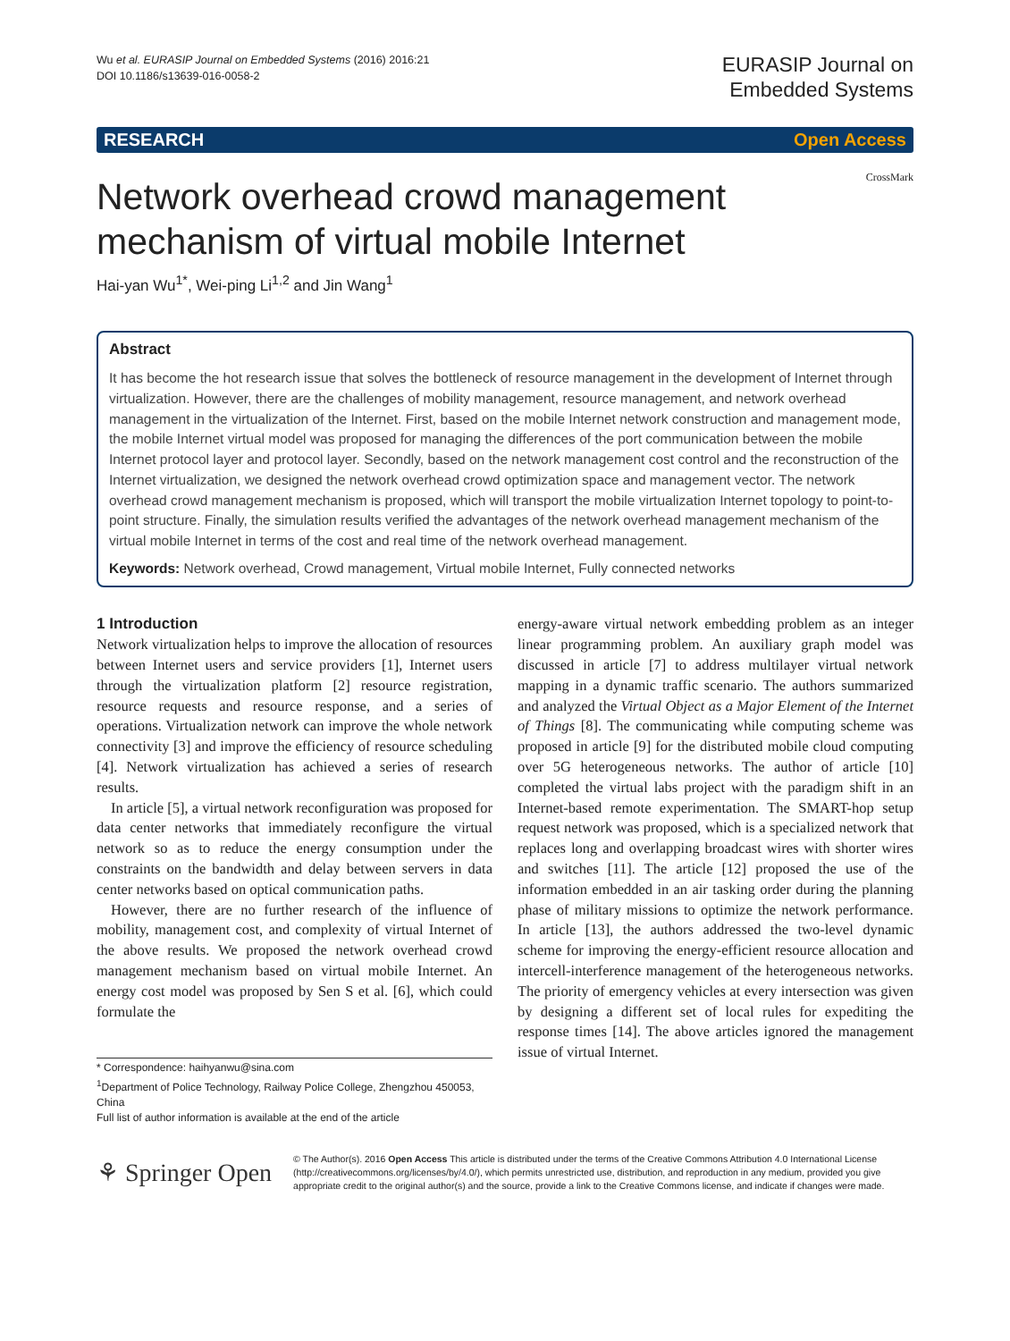Wu et al. EURASIP Journal on Embedded Systems (2016) 2016:21
DOI 10.1186/s13639-016-0058-2
EURASIP Journal on
Embedded Systems
RESEARCH Open Access
Network overhead crowd management mechanism of virtual mobile Internet
CrossMark
Hai-yan Wu<sup>1*</sup>, Wei-ping Li<sup>1,2</sup> and Jin Wang<sup>1</sup>
Abstract
It has become the hot research issue that solves the bottleneck of resource management in the development of Internet through virtualization. However, there are the challenges of mobility management, resource management, and network overhead management in the virtualization of the Internet. First, based on the mobile Internet network construction and management mode, the mobile Internet virtual model was proposed for managing the differences of the port communication between the mobile Internet protocol layer and protocol layer. Secondly, based on the network management cost control and the reconstruction of the Internet virtualization, we designed the network overhead crowd optimization space and management vector. The network overhead crowd management mechanism is proposed, which will transport the mobile virtualization Internet topology to point-to-point structure. Finally, the simulation results verified the advantages of the network overhead management mechanism of the virtual mobile Internet in terms of the cost and real time of the network overhead management.
Keywords: Network overhead, Crowd management, Virtual mobile Internet, Fully connected networks
1 Introduction
Network virtualization helps to improve the allocation of resources between Internet users and service providers [1], Internet users through the virtualization platform [2] resource registration, resource requests and resource response, and a series of operations. Virtualization network can improve the whole network connectivity [3] and improve the efficiency of resource scheduling [4]. Network virtualization has achieved a series of research results.
In article [5], a virtual network reconfiguration was proposed for data center networks that immediately reconfigure the virtual network so as to reduce the energy consumption under the constraints on the bandwidth and delay between servers in data center networks based on optical communication paths.
However, there are no further research of the influence of mobility, management cost, and complexity of virtual Internet of the above results. We proposed the network overhead crowd management mechanism based on virtual mobile Internet. An energy cost model was proposed by Sen S et al. [6], which could formulate the
* Correspondence: haihyanwu@sina.com
<sup>1</sup> Department of Police Technology, Railway Police College, Zhengzhou 450053, China
Full list of author information is available at the end of the article
energy-aware virtual network embedding problem as an integer linear programming problem. An auxiliary graph model was discussed in article [7] to address multilayer virtual network mapping in a dynamic traffic scenario. The authors summarized and analyzed the Virtual Object as a Major Element of the Internet of Things [8]. The communicating while computing scheme was proposed in article [9] for the distributed mobile cloud computing over 5G heterogeneous networks. The author of article [10] completed the virtual labs project with the paradigm shift in an Internet-based remote experimentation. The SMART-hop setup request network was proposed, which is a specialized network that replaces long and overlapping broadcast wires with shorter wires and switches [11]. The article [12] proposed the use of the information embedded in an air tasking order during the planning phase of military missions to optimize the network performance. In article [13], the authors addressed the two-level dynamic scheme for improving the energy-efficient resource allocation and intercell-interference management of the heterogeneous networks. The priority of emergency vehicles at every intersection was given by designing a different set of local rules for expediting the response times [14]. The above articles ignored the management issue of virtual Internet.
⚘ Springer Open
© The Author(s). 2016 Open Access This article is distributed under the terms of the Creative Commons Attribution 4.0 International License (http://creativecommons.org/licenses/by/4.0/), which permits unrestricted use, distribution, and reproduction in any medium, provided you give appropriate credit to the original author(s) and the source, provide a link to the Creative Commons license, and indicate if changes were made.